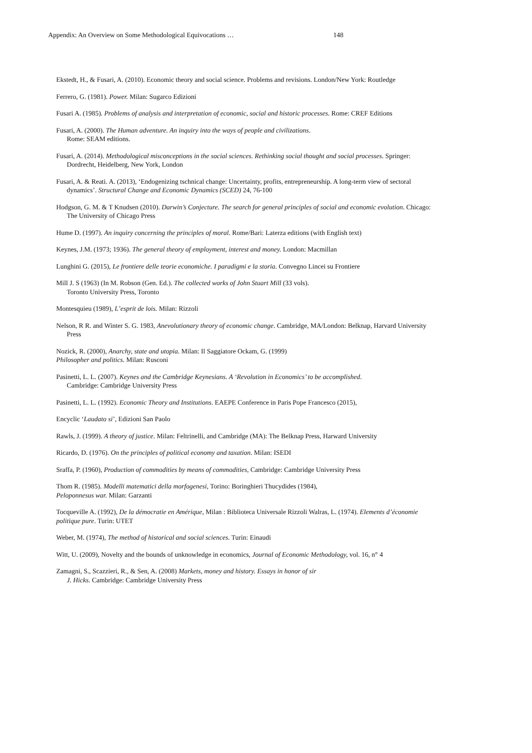Appendix: An Overview on Some Methodological Equivocations … 148
Ekstedt, H., & Fusari, A. (2010). Economic theory and social science. Problems and revisions. London/New York: Routledge
Ferrero, G. (1981). Power. Milan: Sugarco Edizioni
Fusari A. (1985). Problems of analysis and interpretation of economic, social and historic processes. Rome: CREF Editions
Fusari, A. (2000). The Human adventure. An inquiry into the ways of people and civilizations.
Rome: SEAM editions.
Fusari, A. (2014). Methodological misconceptions in the social sciences. Rethinking social thought and social processes. Springer: Dordrecht, Heidelberg, New York, London
Fusari, A. & Reati. A. (2013), ‘Endogenizing tschnical change: Uncertainty, profits, entrepreneurship. A long-term view of sectoral dynamics’. Structural Change and Economic Dynamics (SCED) 24, 76-100
Hodgson, G. M. & T Knudsen (2010). Darwin’s Conjecture. The search for general principles of social and economic evolution. Chicago: The University of Chicago Press
Hume D. (1997). An inquiry concerning the principles of moral. Rome/Bari: Laterza editions (with English text)
Keynes, J.M. (1973; 1936). The general theory of employment, interest and money. London: Macmillan
Lunghini G. (2015), Le frontiere delle teorie economiche. I paradigmi e la storia. Convegno Lincei su Frontiere
Mill J. S (1963) (In M. Robson (Gen. Ed.). The collected works of John Stuart Mill (33 vols).
Toronto University Press, Toronto
Montesquieu (1989), L’esprit de lois. Milan: Rizzoli
Nelson, R R. and Winter S. G. 1983, Anevolutionary theory of economic change. Cambridge, MA/London: Belknap, Harvard University Press
Nozick, R. (2000), Anarchy, state and utopia. Milan: Il Saggiatore Ockam, G. (1999)
Philosopher and politics. Milan: Rusconi
Pasinetti, L. L. (2007). Keynes and the Cambridge Keynesians. A ‘Revolution in Economics’ to be accomplished.
Cambridge: Cambridge University Press
Pasinetti, L. L. (1992). Economic Theory and Institutions. EAEPE Conference in Paris Pope Francesco (2015),
Encyclic ‘Laudato si’, Edizioni San Paolo
Rawls, J. (1999). A theory of justice. Milan: Feltrinelli, and Cambridge (MA): The Belknap Press, Harward University
Ricardo, D. (1976). On the principles of political economy and taxation. Milan: ISEDI
Sraffa, P. (1960), Production of commodities by means of commodities, Cambridge: Cambridge University Press
Thom R. (1985). Modelli matematici della morfogenesi, Torino: Boringhieri Thucydides (1984),
Peloponnesus war. Milan: Garzanti
Tocqueville A. (1992), De la démocratie en Amérique, Milan : Biblioteca Universale Rizzoli Walras, L. (1974). Elements d’économie politique pure. Turin: UTET
Weber, M. (1974), The method of historical and social sciences. Turin: Einaudi
Witt, U. (2009), Novelty and the bounds of unknowledge in economics, Journal of Economic Methodology, vol. 16, n° 4
Zamagni, S., Scazzieri, R., & Sen, A. (2008) Markets, money and history. Essays in honor of sir
J. Hicks. Cambridge: Cambridge University Press